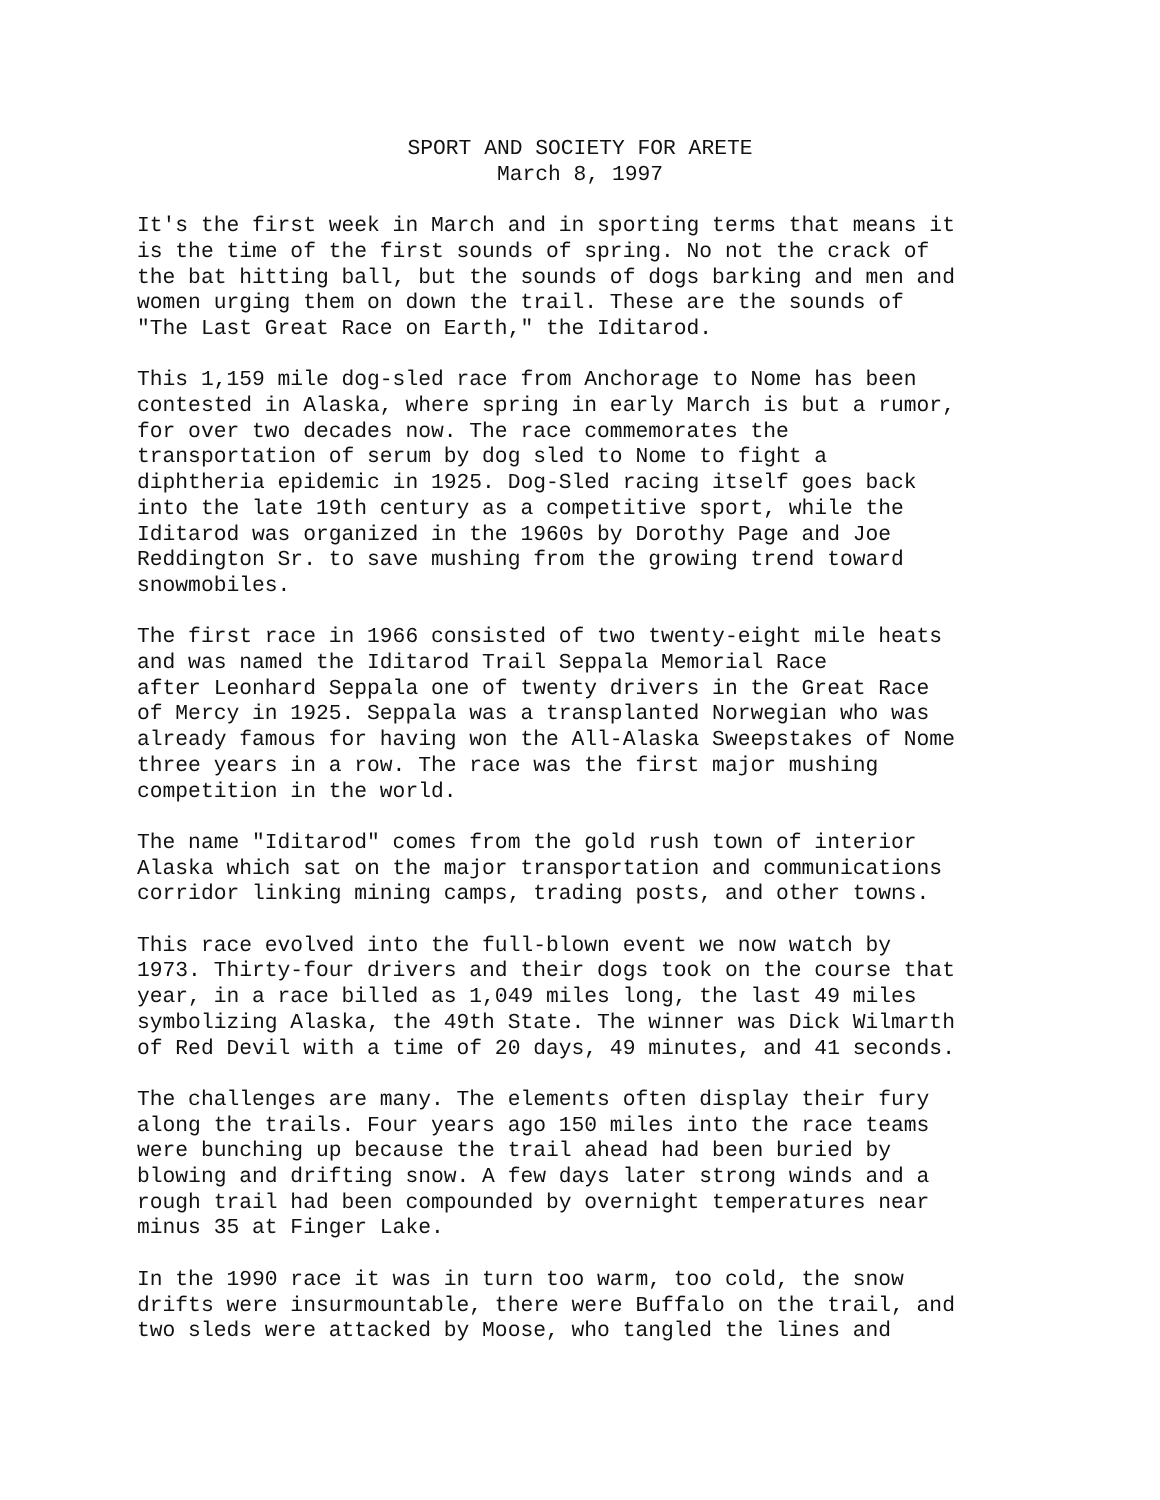SPORT AND SOCIETY FOR ARETE March 8, 1997
It's the first week in March and in sporting terms that means it is the time of the first sounds of spring. No not the crack of the bat hitting ball, but the sounds of dogs barking and men and women urging them on down the trail. These are the sounds of "The Last Great Race on Earth," the Iditarod.
This 1,159 mile dog-sled race from Anchorage to Nome has been contested in Alaska, where spring in early March is but a rumor, for over two decades now. The race commemorates the transportation of serum by dog sled to Nome to fight a diphtheria epidemic in 1925. Dog-Sled racing itself goes back into the late 19th century as a competitive sport, while the Iditarod was organized in the 1960s by Dorothy Page and Joe Reddington Sr. to save mushing from the growing trend toward snowmobiles.
The first race in 1966 consisted of two twenty-eight mile heats and was named the Iditarod Trail Seppala Memorial Race after Leonhard Seppala one of twenty drivers in the Great Race of Mercy in 1925. Seppala was a transplanted Norwegian who was already famous for having won the All-Alaska Sweepstakes of Nome three years in a row. The race was the first major mushing competition in the world.
The name "Iditarod" comes from the gold rush town of interior Alaska which sat on the major transportation and communications corridor linking mining camps, trading posts, and other towns.
This race evolved into the full-blown event we now watch by 1973. Thirty-four drivers and their dogs took on the course that year, in a race billed as 1,049 miles long, the last 49 miles symbolizing Alaska, the 49th State. The winner was Dick Wilmarth of Red Devil with a time of 20 days, 49 minutes, and 41 seconds.
The challenges are many. The elements often display their fury along the trails. Four years ago 150 miles into the race teams were bunching up because the trail ahead had been buried by blowing and drifting snow. A few days later strong winds and a rough trail had been compounded by overnight temperatures near minus 35 at Finger Lake.
In the 1990 race it was in turn too warm, too cold, the snow drifts were insurmountable, there were Buffalo on the trail, and two sleds were attacked by Moose, who tangled the lines and